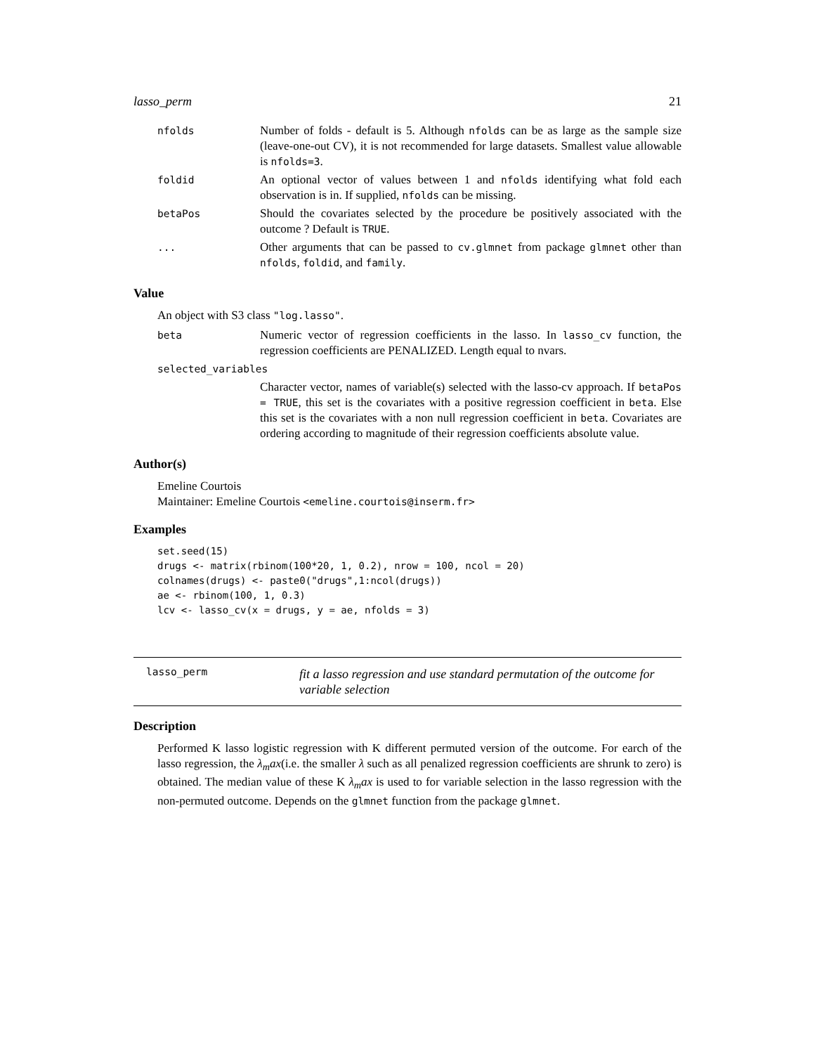lasso_perm 21
| nfolds | Number of folds - default is 5. Although nfolds can be as large as the sample size (leave-one-out CV), it is not recommended for large datasets. Smallest value allowable is nfolds=3 . |
| foldid | An optional vector of values between 1 and nfolds identifying what fold each observation is in. If supplied, nfolds can be missing. |
| betaPos | Should the covariates selected by the procedure be positively associated with the outcome ? Default is TRUE . |
| ... | Other arguments that can be passed to cv.glmnet from package glmnet other than nfolds , foldid , and family . |
Value
An object with S3 class "log.lasso".
| beta | Numeric vector of regression coefficients in the lasso. In lasso_cv function, the regression coefficients are PENALIZED. Length equal to nvars. |
| selected_variables | |
| | Character vector, names of variable(s) selected with the lasso-cv approach. If betaPos = TRUE , this set is the covariates with a positive regression coefficient in beta . Else this set is the covariates with a non null regression coefficient in beta . Covariates are ordering according to magnitude of their regression coefficients absolute value. |
Author(s)
Emeline Courtois
Maintainer: Emeline Courtois <emeline.courtois@inserm.fr>
Examples
set.seed(15)
drugs <- matrix(rbinom(100*20, 1, 0.2), nrow = 100, ncol = 20)
colnames(drugs) <- paste0("drugs",1:ncol(drugs))
ae <- rbinom(100, 1, 0.3)
lcv <- lasso_cv(x = drugs, y = ae, nfolds = 3)
lasso_perm
fit a lasso regression and use standard permutation of the outcome for variable selection
Description
Performed K lasso logistic regression with K different permuted version of the outcome. For earch of the lasso regression, the λ<sub>m</sub>ax(i.e. the smaller λ such as all penalized regression coefficients are shrunk to zero) is obtained. The median value of these K λ<sub>m</sub>ax is used to for variable selection in the lasso regression with the non-permuted outcome. Depends on the glmnet function from the package glmnet.